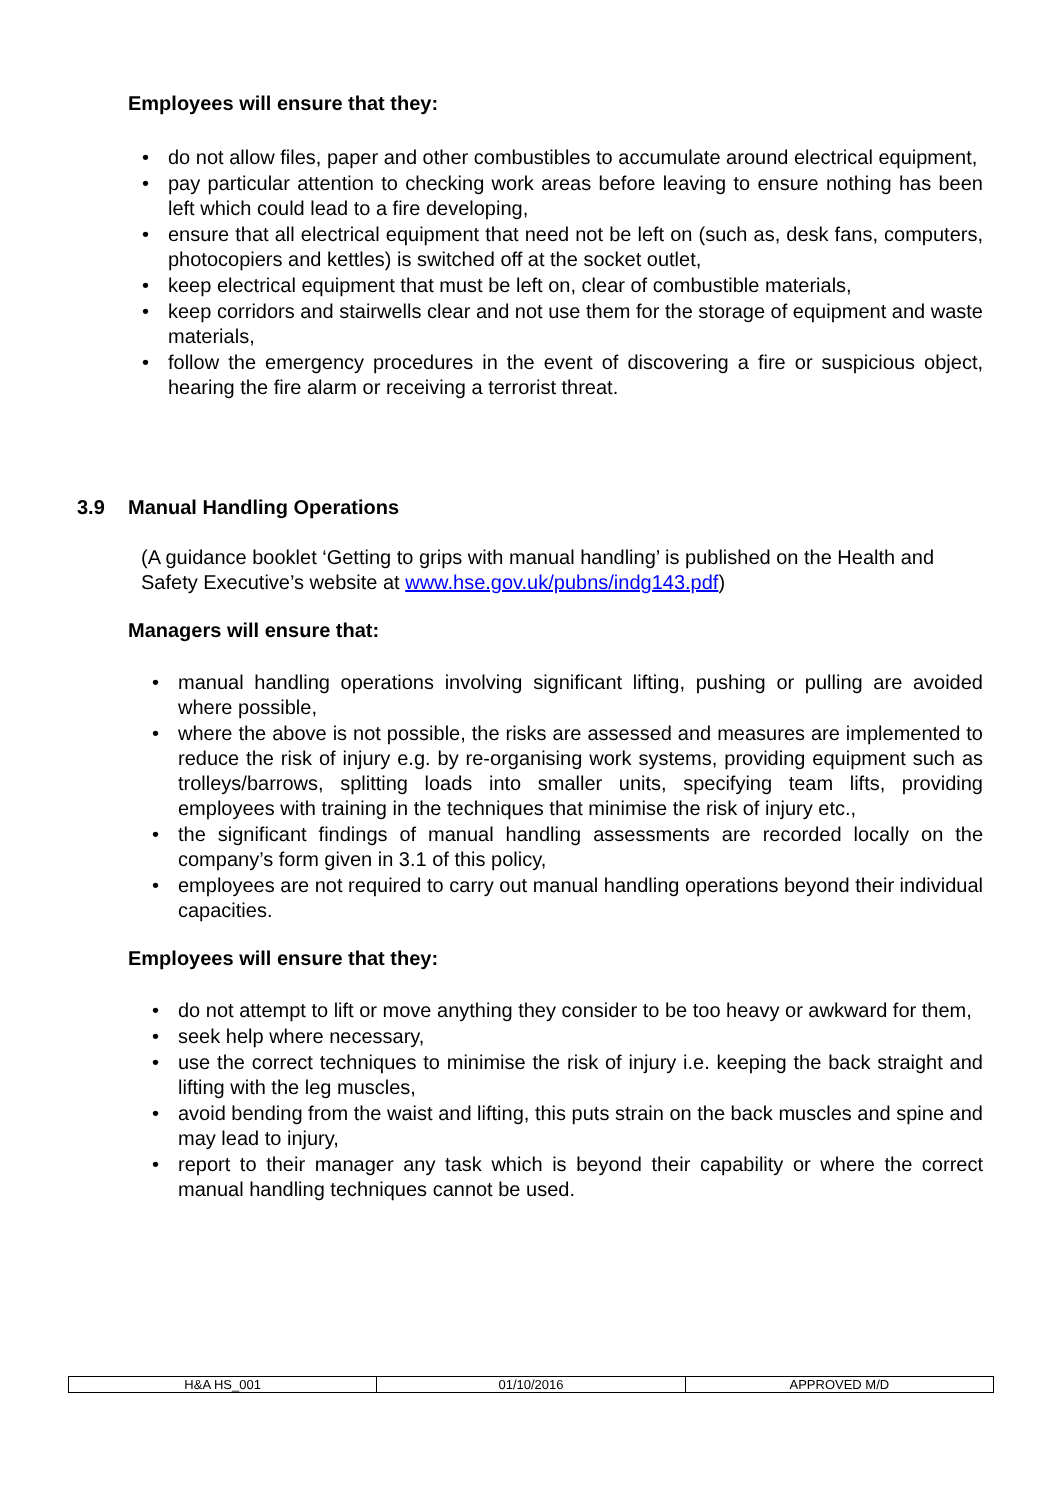Employees will ensure that they:
• do not allow files, paper and other combustibles to accumulate around electrical equipment,
• pay particular attention to checking work areas before leaving to ensure nothing has been left which could lead to a fire developing,
• ensure that all electrical equipment that need not be left on (such as, desk fans, computers, photocopiers and kettles) is switched off at the socket outlet,
• keep electrical equipment that must be left on, clear of combustible materials,
• keep corridors and stairwells clear and not use them for the storage of equipment and waste materials,
• follow the emergency procedures in the event of discovering a fire or suspicious object, hearing the fire alarm or receiving a terrorist threat.
3.9 Manual Handling Operations
(A guidance booklet ‘Getting to grips with manual handling’ is published on the Health and Safety Executive’s website at www.hse.gov.uk/pubns/indg143.pdf)
Managers will ensure that:
• manual handling operations involving significant lifting, pushing or pulling are avoided where possible,
• where the above is not possible, the risks are assessed and measures are implemented to reduce the risk of injury e.g. by re-organising work systems, providing equipment such as trolleys/barrows, splitting loads into smaller units, specifying team lifts, providing employees with training in the techniques that minimise the risk of injury etc.,
• the significant findings of manual handling assessments are recorded locally on the company’s form given in 3.1 of this policy,
• employees are not required to carry out manual handling operations beyond their individual capacities.
Employees will ensure that they:
• do not attempt to lift or move anything they consider to be too heavy or awkward for them,
• seek help where necessary,
• use the correct techniques to minimise the risk of injury i.e. keeping the back straight and lifting with the leg muscles,
• avoid bending from the waist and lifting, this puts strain on the back muscles and spine and may lead to injury,
• report to their manager any task which is beyond their capability or where the correct manual handling techniques cannot be used.
| H&A HS_001 | 01/10/2016 | APPROVED M/D |